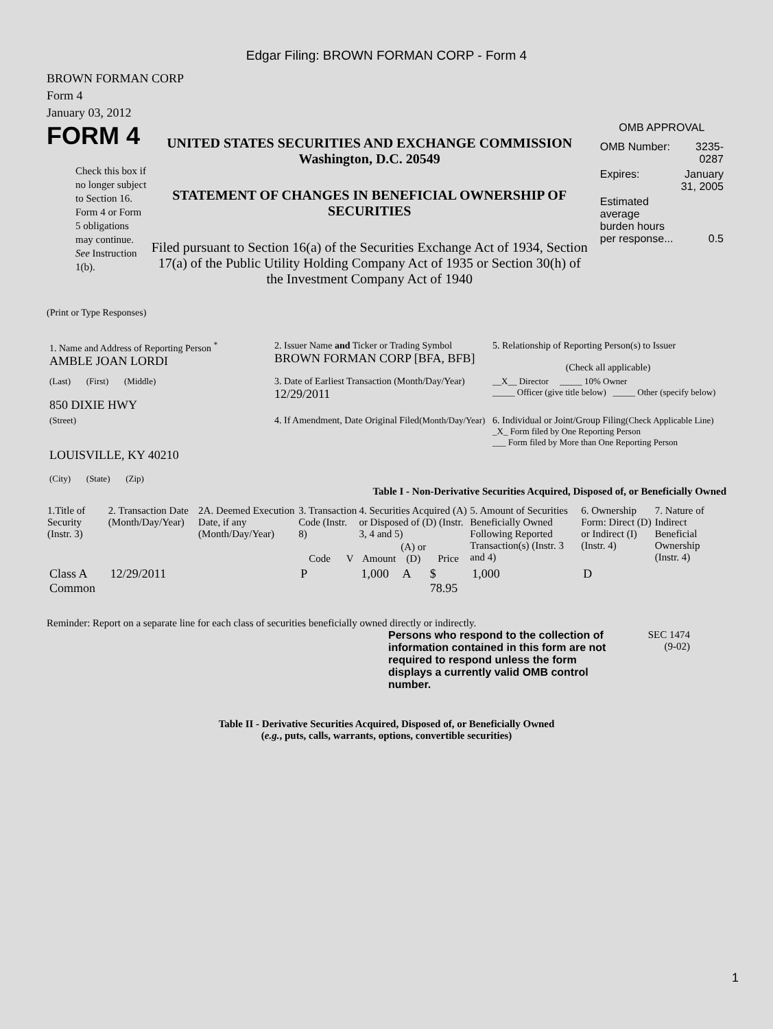Edgar Filing: BROWN FORMAN CORP - Form 4
BROWN FORMAN CORP
Form 4
January 03, 2012
FORM 4
Check this box if no longer subject to Section 16. Form 4 or Form 5 obligations may continue. See Instruction 1(b).
UNITED STATES SECURITIES AND EXCHANGE COMMISSION
Washington, D.C. 20549
STATEMENT OF CHANGES IN BENEFICIAL OWNERSHIP OF SECURITIES
Filed pursuant to Section 16(a) of the Securities Exchange Act of 1934, Section 17(a) of the Public Utility Holding Company Act of 1935 or Section 30(h) of the Investment Company Act of 1940
OMB APPROVAL
| OMB Number: | 3235-0287 |
| Expires: | January 31, 2005 |
| Estimated average burden hours per response... | 0.5 |
(Print or Type Responses)
| 1. Name and Address of Reporting Person <sup>*</sup> AMBLE JOAN LORDI | 2. Issuer Name and Ticker or Trading Symbol BROWN FORMAN CORP [BFA, BFB] | 5. Relationship of Reporting Person(s) to Issuer (Check all applicable) |
| (Last) (First) (Middle) 850 DIXIE HWY | 3. Date of Earliest Transaction (Month/Day/Year) 12/29/2011 | __X__ Director _____ 10% Owner _____ Officer (give title below) _____ Other (specify below) |
| (Street) LOUISVILLE, KY 40210 (City) (State) (Zip) | 4. If Amendment, Date Original Filed (Month/Day/Year) | 6. Individual or Joint/Group Filing (Check Applicable Line) _X_ Form filed by One Reporting Person ___ Form filed by More than One Reporting Person |
Table I - Non-Derivative Securities Acquired, Disposed of, or Beneficially Owned
| 1.Title of Security (Instr. 3) | 2. Transaction Date (Month/Day/Year) | 2A. Deemed Execution Date, if any (Month/Day/Year) | 3. Transaction Code (Instr. 8) | | 4. Securities Acquired (A) or Disposed of (D) (Instr. 3, 4 and 5) | | | 5. Amount of Securities Beneficially Owned Following Reported Transaction(s) (Instr. 3 and 4) | 6. Ownership Form: Direct (D) or Indirect (I) (Instr. 4) | 7. Nature of Indirect Beneficial Ownership (Instr. 4) |
| --- | --- | --- | --- | --- | --- | --- | --- | --- | --- | --- |
| | | | Code | V | Amount | (A) or (D) | Price | | | |
| Class A Common | 12/29/2011 | | P | | 1,000 | A | $ 78.95 | 1,000 | D | |
Reminder: Report on a separate line for each class of securities beneficially owned directly or indirectly.
Persons who respond to the collection of information contained in this form are not required to respond unless the form displays a currently valid OMB control number.
SEC 1474
(9-02)
Table II - Derivative Securities Acquired, Disposed of, or Beneficially Owned
(e.g., puts, calls, warrants, options, convertible securities)
1